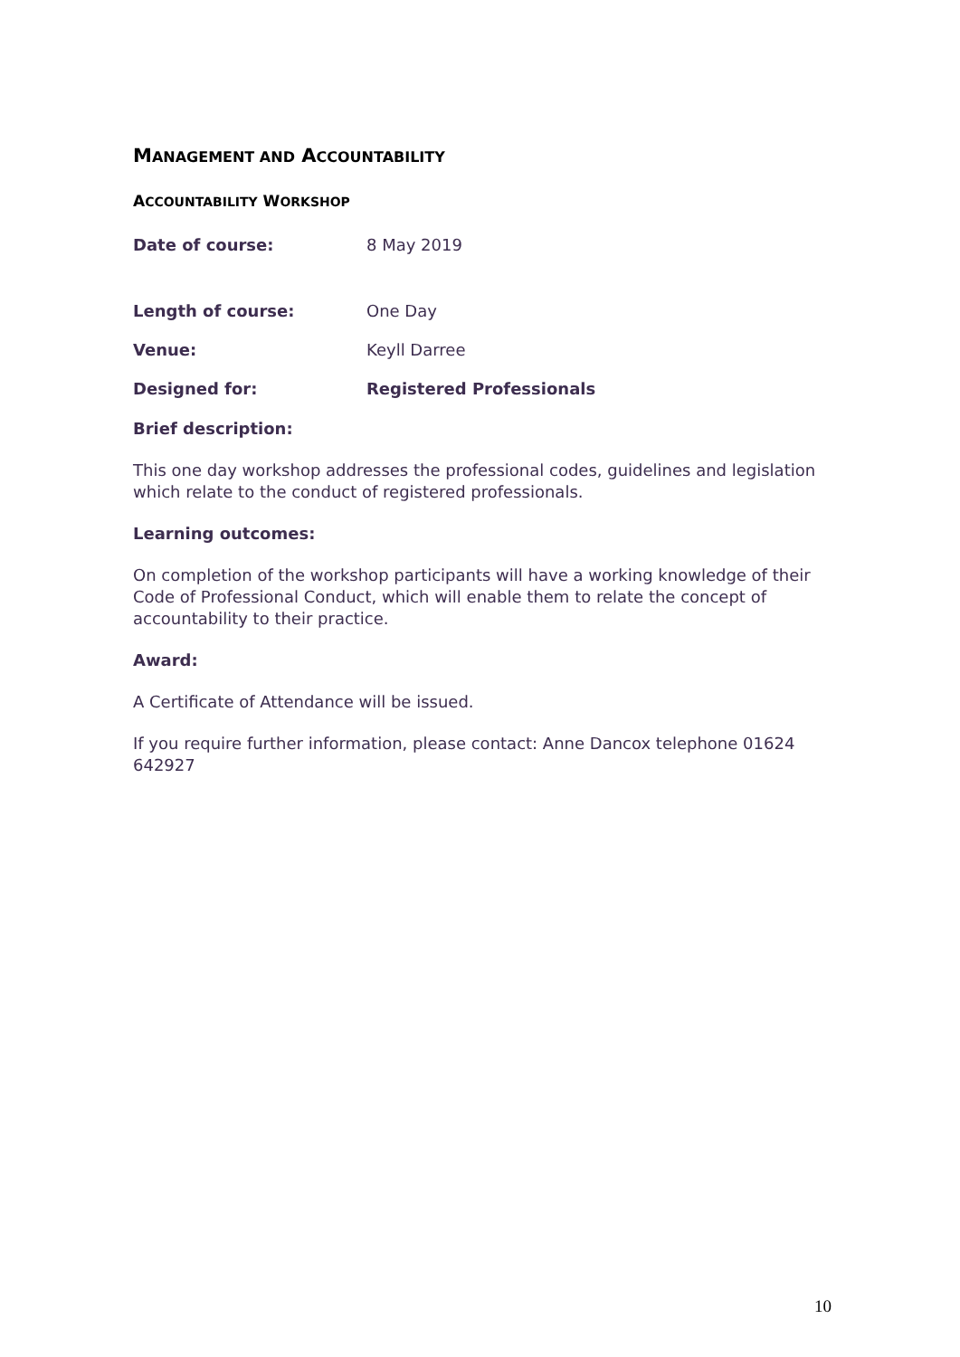MANAGEMENT AND ACCOUNTABILITY
ACCOUNTABILITY WORKSHOP
Date of course: 8 May 2019
Length of course: One Day
Venue: Keyll Darree
Designed for: Registered Professionals
Brief description:
This one day workshop addresses the professional codes, guidelines and legislation which relate to the conduct of registered professionals.
Learning outcomes:
On completion of the workshop participants will have a working knowledge of their Code of Professional Conduct, which will enable them to relate the concept of accountability to their practice.
Award:
A Certificate of Attendance will be issued.
If you require further information, please contact: Anne Dancox telephone 01624 642927
10